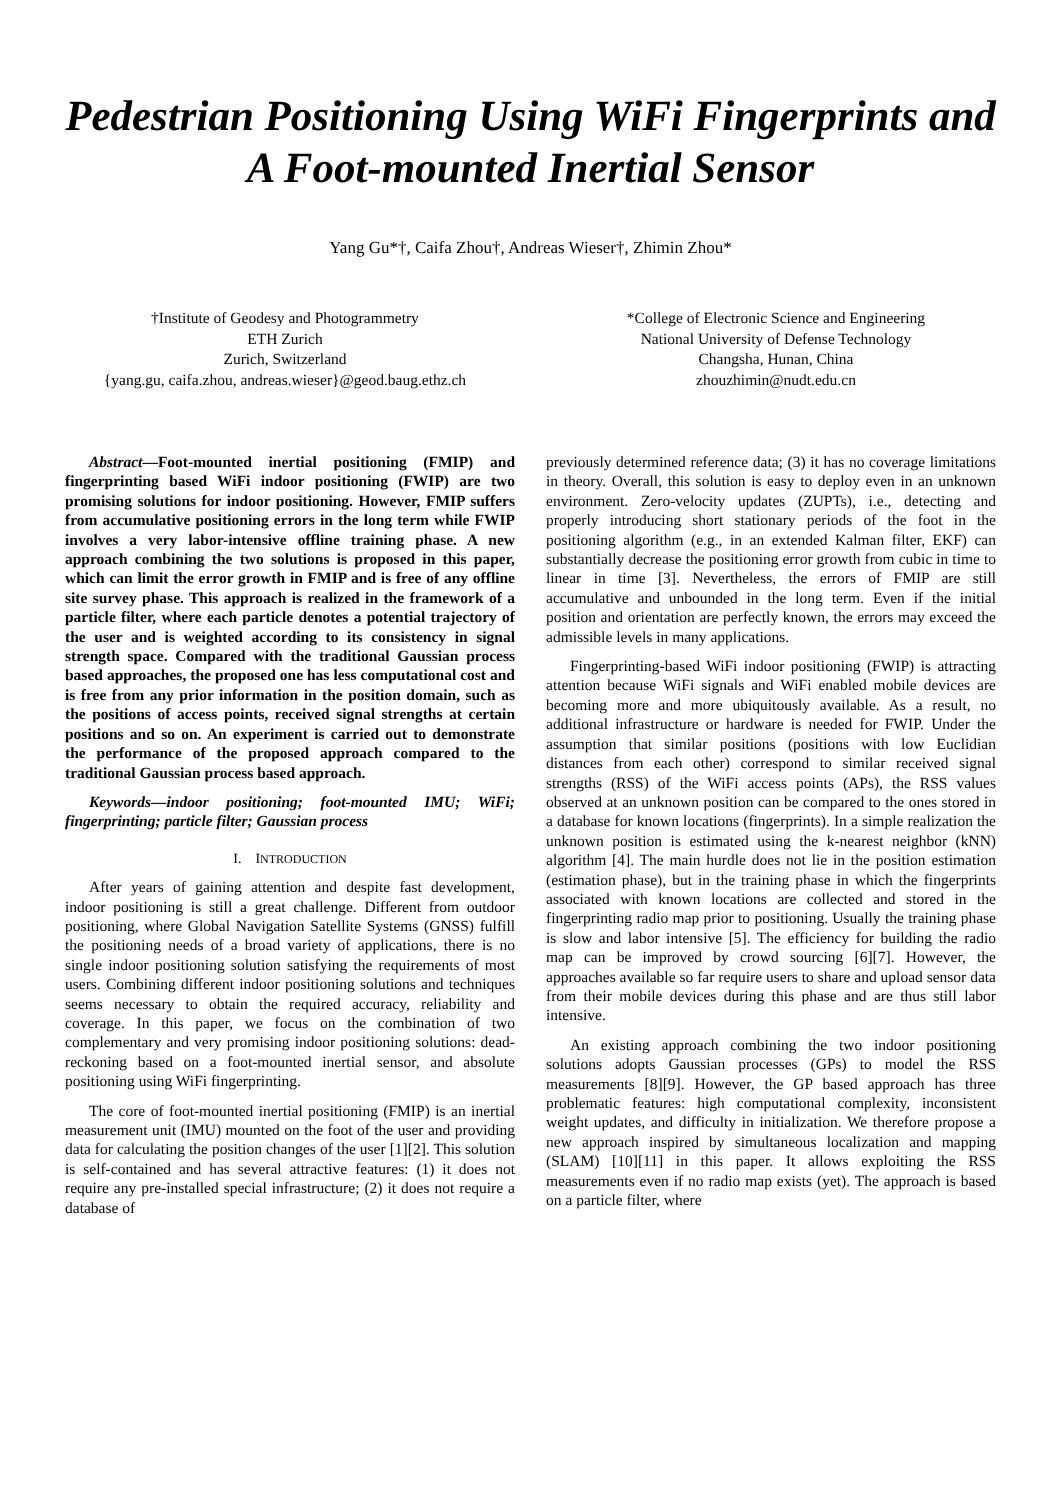Pedestrian Positioning Using WiFi Fingerprints and A Foot-mounted Inertial Sensor
Yang Gu*†, Caifa Zhou†, Andreas Wieser†, Zhimin Zhou*
†Institute of Geodesy and Photogrammetry
ETH Zurich
Zurich, Switzerland
{yang.gu, caifa.zhou, andreas.wieser}@geod.baug.ethz.ch
*College of Electronic Science and Engineering
National University of Defense Technology
Changsha, Hunan, China
zhouzhimin@nudt.edu.cn
Abstract—Foot-mounted inertial positioning (FMIP) and fingerprinting based WiFi indoor positioning (FWIP) are two promising solutions for indoor positioning. However, FMIP suffers from accumulative positioning errors in the long term while FWIP involves a very labor-intensive offline training phase. A new approach combining the two solutions is proposed in this paper, which can limit the error growth in FMIP and is free of any offline site survey phase. This approach is realized in the framework of a particle filter, where each particle denotes a potential trajectory of the user and is weighted according to its consistency in signal strength space. Compared with the traditional Gaussian process based approaches, the proposed one has less computational cost and is free from any prior information in the position domain, such as the positions of access points, received signal strengths at certain positions and so on. An experiment is carried out to demonstrate the performance of the proposed approach compared to the traditional Gaussian process based approach.
Keywords—indoor positioning; foot-mounted IMU; WiFi; fingerprinting; particle filter; Gaussian process
I. INTRODUCTION
After years of gaining attention and despite fast development, indoor positioning is still a great challenge. Different from outdoor positioning, where Global Navigation Satellite Systems (GNSS) fulfill the positioning needs of a broad variety of applications, there is no single indoor positioning solution satisfying the requirements of most users. Combining different indoor positioning solutions and techniques seems necessary to obtain the required accuracy, reliability and coverage. In this paper, we focus on the combination of two complementary and very promising indoor positioning solutions: dead-reckoning based on a foot-mounted inertial sensor, and absolute positioning using WiFi fingerprinting.
The core of foot-mounted inertial positioning (FMIP) is an inertial measurement unit (IMU) mounted on the foot of the user and providing data for calculating the position changes of the user [1][2]. This solution is self-contained and has several attractive features: (1) it does not require any pre-installed special infrastructure; (2) it does not require a database of
previously determined reference data; (3) it has no coverage limitations in theory. Overall, this solution is easy to deploy even in an unknown environment. Zero-velocity updates (ZUPTs), i.e., detecting and properly introducing short stationary periods of the foot in the positioning algorithm (e.g., in an extended Kalman filter, EKF) can substantially decrease the positioning error growth from cubic in time to linear in time [3]. Nevertheless, the errors of FMIP are still accumulative and unbounded in the long term. Even if the initial position and orientation are perfectly known, the errors may exceed the admissible levels in many applications.
Fingerprinting-based WiFi indoor positioning (FWIP) is attracting attention because WiFi signals and WiFi enabled mobile devices are becoming more and more ubiquitously available. As a result, no additional infrastructure or hardware is needed for FWIP. Under the assumption that similar positions (positions with low Euclidian distances from each other) correspond to similar received signal strengths (RSS) of the WiFi access points (APs), the RSS values observed at an unknown position can be compared to the ones stored in a database for known locations (fingerprints). In a simple realization the unknown position is estimated using the k-nearest neighbor (kNN) algorithm [4]. The main hurdle does not lie in the position estimation (estimation phase), but in the training phase in which the fingerprints associated with known locations are collected and stored in the fingerprinting radio map prior to positioning. Usually the training phase is slow and labor intensive [5]. The efficiency for building the radio map can be improved by crowd sourcing [6][7]. However, the approaches available so far require users to share and upload sensor data from their mobile devices during this phase and are thus still labor intensive.
An existing approach combining the two indoor positioning solutions adopts Gaussian processes (GPs) to model the RSS measurements [8][9]. However, the GP based approach has three problematic features: high computational complexity, inconsistent weight updates, and difficulty in initialization. We therefore propose a new approach inspired by simultaneous localization and mapping (SLAM) [10][11] in this paper. It allows exploiting the RSS measurements even if no radio map exists (yet). The approach is based on a particle filter, where